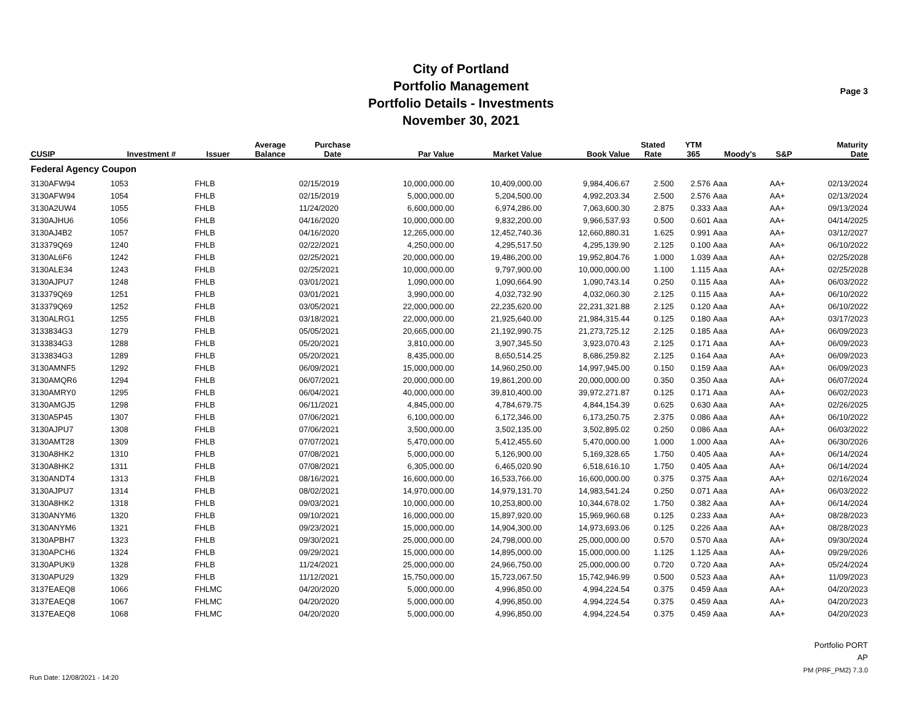City of Portland
Portfolio Management
Portfolio Details - Investments
November 30, 2021
Page 3
| CUSIP | Investment # | Issuer | Average Balance | Purchase Date | Par Value | Market Value | Book Value | Stated Rate | YTM 365 | Moody's | S&P | Maturity Date |
| --- | --- | --- | --- | --- | --- | --- | --- | --- | --- | --- | --- | --- |
| Federal Agency Coupon | | | | | | | | | | | | |
| 3130AFW94 | 1053 | FHLB | | 02/15/2019 | 10,000,000.00 | 10,409,000.00 | 9,984,406.67 | 2.500 | 2.576 | Aaa | AA+ | 02/13/2024 |
| 3130AFW94 | 1054 | FHLB | | 02/15/2019 | 5,000,000.00 | 5,204,500.00 | 4,992,203.34 | 2.500 | 2.576 | Aaa | AA+ | 02/13/2024 |
| 3130A2UW4 | 1055 | FHLB | | 11/24/2020 | 6,600,000.00 | 6,974,286.00 | 7,063,600.30 | 2.875 | 0.333 | Aaa | AA+ | 09/13/2024 |
| 3130AJHU6 | 1056 | FHLB | | 04/16/2020 | 10,000,000.00 | 9,832,200.00 | 9,966,537.93 | 0.500 | 0.601 | Aaa | AA+ | 04/14/2025 |
| 3130AJ4B2 | 1057 | FHLB | | 04/16/2020 | 12,265,000.00 | 12,452,740.36 | 12,660,880.31 | 1.625 | 0.991 | Aaa | AA+ | 03/12/2027 |
| 313379Q69 | 1240 | FHLB | | 02/22/2021 | 4,250,000.00 | 4,295,517.50 | 4,295,139.90 | 2.125 | 0.100 | Aaa | AA+ | 06/10/2022 |
| 3130AL6F6 | 1242 | FHLB | | 02/25/2021 | 20,000,000.00 | 19,486,200.00 | 19,952,804.76 | 1.000 | 1.039 | Aaa | AA+ | 02/25/2028 |
| 3130ALE34 | 1243 | FHLB | | 02/25/2021 | 10,000,000.00 | 9,797,900.00 | 10,000,000.00 | 1.100 | 1.115 | Aaa | AA+ | 02/25/2028 |
| 3130AJPU7 | 1248 | FHLB | | 03/01/2021 | 1,090,000.00 | 1,090,664.90 | 1,090,743.14 | 0.250 | 0.115 | Aaa | AA+ | 06/03/2022 |
| 313379Q69 | 1251 | FHLB | | 03/01/2021 | 3,990,000.00 | 4,032,732.90 | 4,032,060.30 | 2.125 | 0.115 | Aaa | AA+ | 06/10/2022 |
| 313379Q69 | 1252 | FHLB | | 03/05/2021 | 22,000,000.00 | 22,235,620.00 | 22,231,321.88 | 2.125 | 0.120 | Aaa | AA+ | 06/10/2022 |
| 3130ALRG1 | 1255 | FHLB | | 03/18/2021 | 22,000,000.00 | 21,925,640.00 | 21,984,315.44 | 0.125 | 0.180 | Aaa | AA+ | 03/17/2023 |
| 3133834G3 | 1279 | FHLB | | 05/05/2021 | 20,665,000.00 | 21,192,990.75 | 21,273,725.12 | 2.125 | 0.185 | Aaa | AA+ | 06/09/2023 |
| 3133834G3 | 1288 | FHLB | | 05/20/2021 | 3,810,000.00 | 3,907,345.50 | 3,923,070.43 | 2.125 | 0.171 | Aaa | AA+ | 06/09/2023 |
| 3133834G3 | 1289 | FHLB | | 05/20/2021 | 8,435,000.00 | 8,650,514.25 | 8,686,259.82 | 2.125 | 0.164 | Aaa | AA+ | 06/09/2023 |
| 3130AMNF5 | 1292 | FHLB | | 06/09/2021 | 15,000,000.00 | 14,960,250.00 | 14,997,945.00 | 0.150 | 0.159 | Aaa | AA+ | 06/09/2023 |
| 3130AMQR6 | 1294 | FHLB | | 06/07/2021 | 20,000,000.00 | 19,861,200.00 | 20,000,000.00 | 0.350 | 0.350 | Aaa | AA+ | 06/07/2024 |
| 3130AMRY0 | 1295 | FHLB | | 06/04/2021 | 40,000,000.00 | 39,810,400.00 | 39,972,271.87 | 0.125 | 0.171 | Aaa | AA+ | 06/02/2023 |
| 3130AMGJ5 | 1298 | FHLB | | 06/11/2021 | 4,845,000.00 | 4,784,679.75 | 4,844,154.39 | 0.625 | 0.630 | Aaa | AA+ | 02/26/2025 |
| 3130A5P45 | 1307 | FHLB | | 07/06/2021 | 6,100,000.00 | 6,172,346.00 | 6,173,250.75 | 2.375 | 0.086 | Aaa | AA+ | 06/10/2022 |
| 3130AJPU7 | 1308 | FHLB | | 07/06/2021 | 3,500,000.00 | 3,502,135.00 | 3,502,895.02 | 0.250 | 0.086 | Aaa | AA+ | 06/03/2022 |
| 3130AMT28 | 1309 | FHLB | | 07/07/2021 | 5,470,000.00 | 5,412,455.60 | 5,470,000.00 | 1.000 | 1.000 | Aaa | AA+ | 06/30/2026 |
| 3130A8HK2 | 1310 | FHLB | | 07/08/2021 | 5,000,000.00 | 5,126,900.00 | 5,169,328.65 | 1.750 | 0.405 | Aaa | AA+ | 06/14/2024 |
| 3130A8HK2 | 1311 | FHLB | | 07/08/2021 | 6,305,000.00 | 6,465,020.90 | 6,518,616.10 | 1.750 | 0.405 | Aaa | AA+ | 06/14/2024 |
| 3130ANDT4 | 1313 | FHLB | | 08/16/2021 | 16,600,000.00 | 16,533,766.00 | 16,600,000.00 | 0.375 | 0.375 | Aaa | AA+ | 02/16/2024 |
| 3130AJPU7 | 1314 | FHLB | | 08/02/2021 | 14,970,000.00 | 14,979,131.70 | 14,983,541.24 | 0.250 | 0.071 | Aaa | AA+ | 06/03/2022 |
| 3130A8HK2 | 1318 | FHLB | | 09/03/2021 | 10,000,000.00 | 10,253,800.00 | 10,344,678.02 | 1.750 | 0.382 | Aaa | AA+ | 06/14/2024 |
| 3130ANYM6 | 1320 | FHLB | | 09/10/2021 | 16,000,000.00 | 15,897,920.00 | 15,969,960.68 | 0.125 | 0.233 | Aaa | AA+ | 08/28/2023 |
| 3130ANYM6 | 1321 | FHLB | | 09/23/2021 | 15,000,000.00 | 14,904,300.00 | 14,973,693.06 | 0.125 | 0.226 | Aaa | AA+ | 08/28/2023 |
| 3130APBH7 | 1323 | FHLB | | 09/30/2021 | 25,000,000.00 | 24,798,000.00 | 25,000,000.00 | 0.570 | 0.570 | Aaa | AA+ | 09/30/2024 |
| 3130APCH6 | 1324 | FHLB | | 09/29/2021 | 15,000,000.00 | 14,895,000.00 | 15,000,000.00 | 1.125 | 1.125 | Aaa | AA+ | 09/29/2026 |
| 3130APUK9 | 1328 | FHLB | | 11/24/2021 | 25,000,000.00 | 24,966,750.00 | 25,000,000.00 | 0.720 | 0.720 | Aaa | AA+ | 05/24/2024 |
| 3130APU29 | 1329 | FHLB | | 11/12/2021 | 15,750,000.00 | 15,723,067.50 | 15,742,946.99 | 0.500 | 0.523 | Aaa | AA+ | 11/09/2023 |
| 3137EAEQ8 | 1066 | FHLMC | | 04/20/2020 | 5,000,000.00 | 4,996,850.00 | 4,994,224.54 | 0.375 | 0.459 | Aaa | AA+ | 04/20/2023 |
| 3137EAEQ8 | 1067 | FHLMC | | 04/20/2020 | 5,000,000.00 | 4,996,850.00 | 4,994,224.54 | 0.375 | 0.459 | Aaa | AA+ | 04/20/2023 |
| 3137EAEQ8 | 1068 | FHLMC | | 04/20/2020 | 5,000,000.00 | 4,996,850.00 | 4,994,224.54 | 0.375 | 0.459 | Aaa | AA+ | 04/20/2023 |
Portfolio PORT
AP
PM (PRF_PM2) 7.3.0
Run Date: 12/08/2021 - 14:20